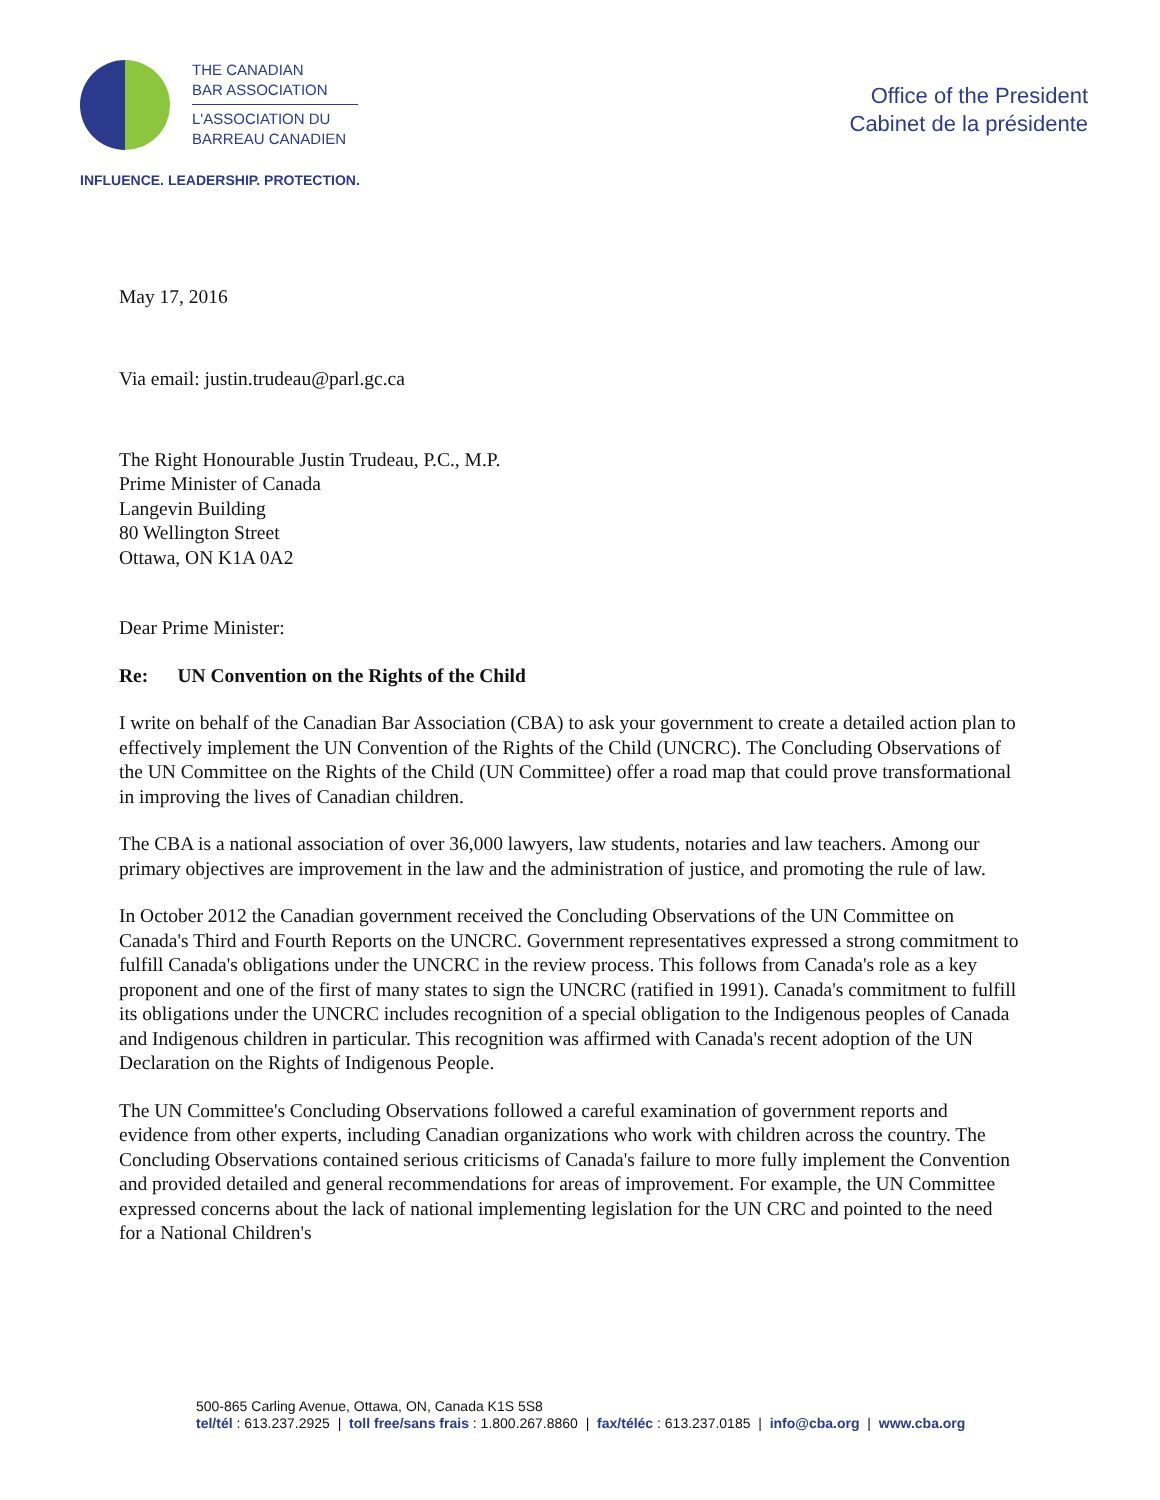THE CANADIAN
BAR ASSOCIATION
L'ASSOCIATION DU
BARREAU CANADIEN
INFLUENCE. LEADERSHIP. PROTECTION.
Office of the President
Cabinet de la présidente
May 17, 2016
Via email: justin.trudeau@parl.gc.ca
The Right Honourable Justin Trudeau, P.C., M.P.
Prime Minister of Canada
Langevin Building
80 Wellington Street
Ottawa, ON K1A 0A2
Dear Prime Minister:
Re: UN Convention on the Rights of the Child
I write on behalf of the Canadian Bar Association (CBA) to ask your government to create a detailed action plan to effectively implement the UN Convention of the Rights of the Child (UNCRC). The Concluding Observations of the UN Committee on the Rights of the Child (UN Committee) offer a road map that could prove transformational in improving the lives of Canadian children.
The CBA is a national association of over 36,000 lawyers, law students, notaries and law teachers. Among our primary objectives are improvement in the law and the administration of justice, and promoting the rule of law.
In October 2012 the Canadian government received the Concluding Observations of the UN Committee on Canada's Third and Fourth Reports on the UNCRC. Government representatives expressed a strong commitment to fulfill Canada's obligations under the UNCRC in the review process. This follows from Canada's role as a key proponent and one of the first of many states to sign the UNCRC (ratified in 1991). Canada's commitment to fulfill its obligations under the UNCRC includes recognition of a special obligation to the Indigenous peoples of Canada and Indigenous children in particular. This recognition was affirmed with Canada's recent adoption of the UN Declaration on the Rights of Indigenous People.
The UN Committee's Concluding Observations followed a careful examination of government reports and evidence from other experts, including Canadian organizations who work with children across the country. The Concluding Observations contained serious criticisms of Canada's failure to more fully implement the Convention and provided detailed and general recommendations for areas of improvement. For example, the UN Committee expressed concerns about the lack of national implementing legislation for the UN CRC and pointed to the need for a National Children's
500-865 Carling Avenue, Ottawa, ON, Canada K1S 5S8
tel/tél : 613.237.2925 | toll free/sans frais : 1.800.267.8860 | fax/téléc : 613.237.0185 | info@cba.org | www.cba.org